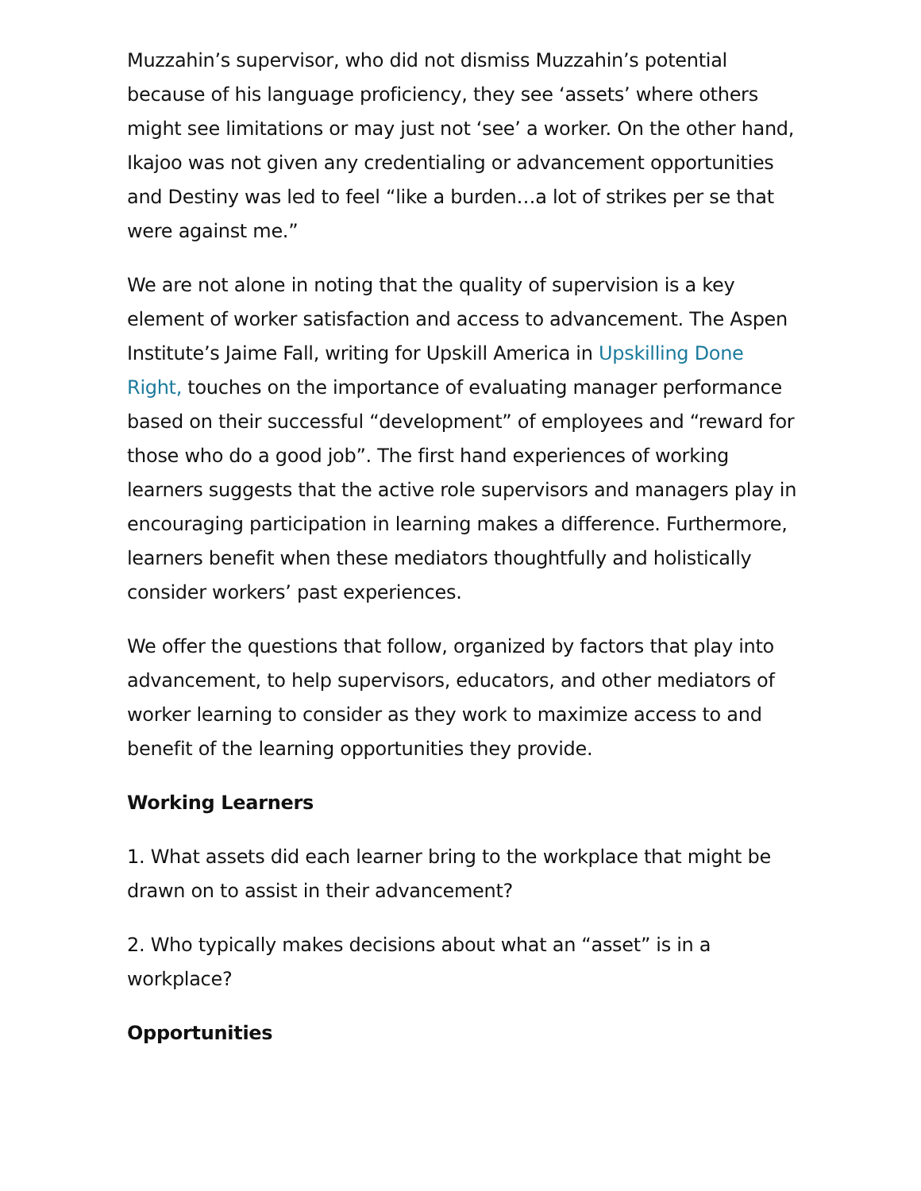Muzzahin’s supervisor, who did not dismiss Muzzahin’s potential because of his language proficiency, they see ‘assets’ where others might see limitations or may just not ‘see’ a worker. On the other hand, Ikajoo was not given any credentialing or advancement opportunities and Destiny was led to feel “like a burden…a lot of strikes per se that were against me.”
We are not alone in noting that the quality of supervision is a key element of worker satisfaction and access to advancement. The Aspen Institute’s Jaime Fall, writing for Upskill America in Upskilling Done Right, touches on the importance of evaluating manager performance based on their successful “development” of employees and “reward for those who do a good job”. The first hand experiences of working learners suggests that the active role supervisors and managers play in encouraging participation in learning makes a difference. Furthermore, learners benefit when these mediators thoughtfully and holistically consider workers’ past experiences.
We offer the questions that follow, organized by factors that play into advancement, to help supervisors, educators, and other mediators of worker learning to consider as they work to maximize access to and benefit of the learning opportunities they provide.
Working Learners
1. What assets did each learner bring to the workplace that might be drawn on to assist in their advancement?
2. Who typically makes decisions about what an “asset” is in a workplace?
Opportunities